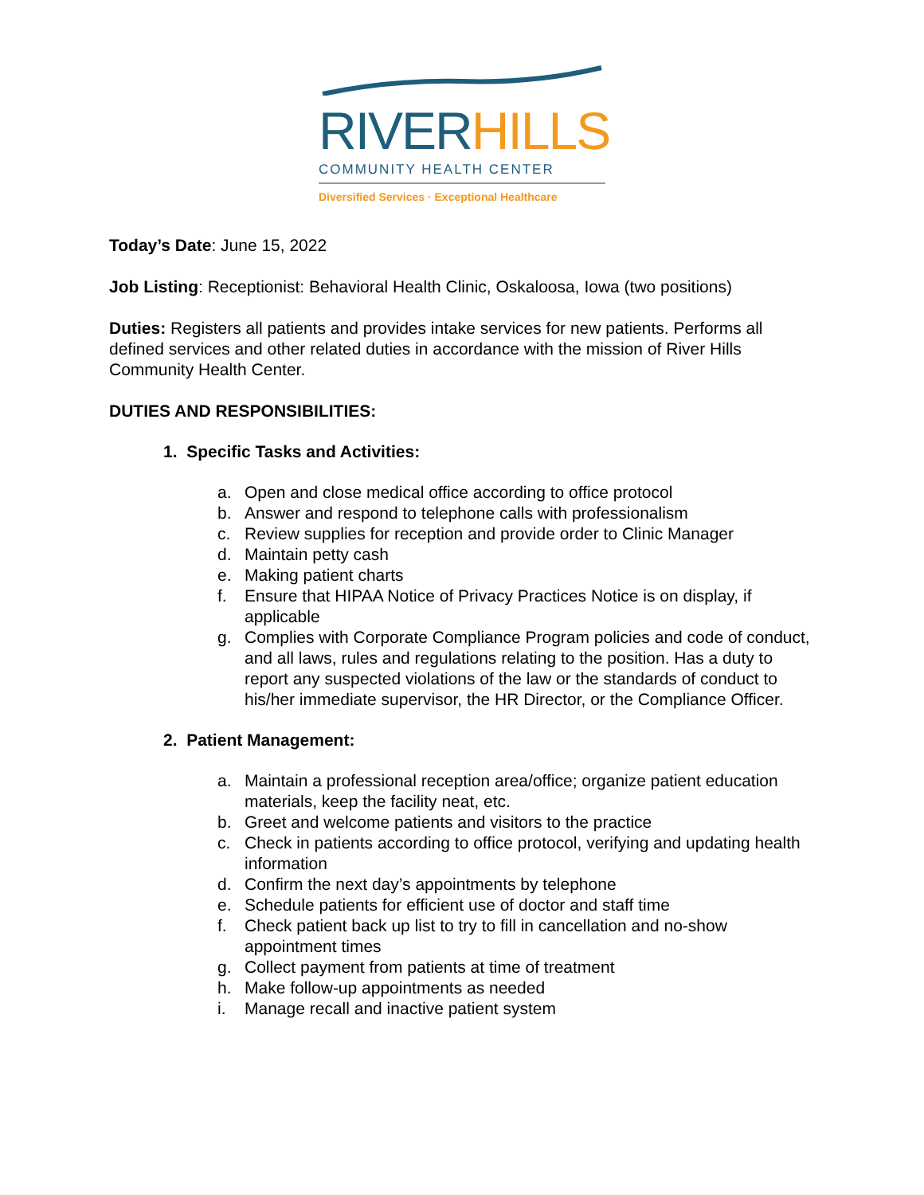RIVER HILLS
COMMUNITY HEALTH CENTER
Diversified Services · Exceptional Healthcare
Today’s Date: June 15, 2022
Job Listing: Receptionist: Behavioral Health Clinic, Oskaloosa, Iowa (two positions)
Duties: Registers all patients and provides intake services for new patients. Performs all defined services and other related duties in accordance with the mission of River Hills Community Health Center.
DUTIES AND RESPONSIBILITIES:
1. Specific Tasks and Activities:
a. Open and close medical office according to office protocol
b. Answer and respond to telephone calls with professionalism
c. Review supplies for reception and provide order to Clinic Manager
d. Maintain petty cash
e. Making patient charts
f. Ensure that HIPAA Notice of Privacy Practices Notice is on display, if applicable
g. Complies with Corporate Compliance Program policies and code of conduct, and all laws, rules and regulations relating to the position. Has a duty to report any suspected violations of the law or the standards of conduct to his/her immediate supervisor, the HR Director, or the Compliance Officer.
2. Patient Management:
a. Maintain a professional reception area/office; organize patient education materials, keep the facility neat, etc.
b. Greet and welcome patients and visitors to the practice
c. Check in patients according to office protocol, verifying and updating health information
d. Confirm the next day’s appointments by telephone
e. Schedule patients for efficient use of doctor and staff time
f. Check patient back up list to try to fill in cancellation and no-show appointment times
g. Collect payment from patients at time of treatment
h. Make follow-up appointments as needed
i. Manage recall and inactive patient system